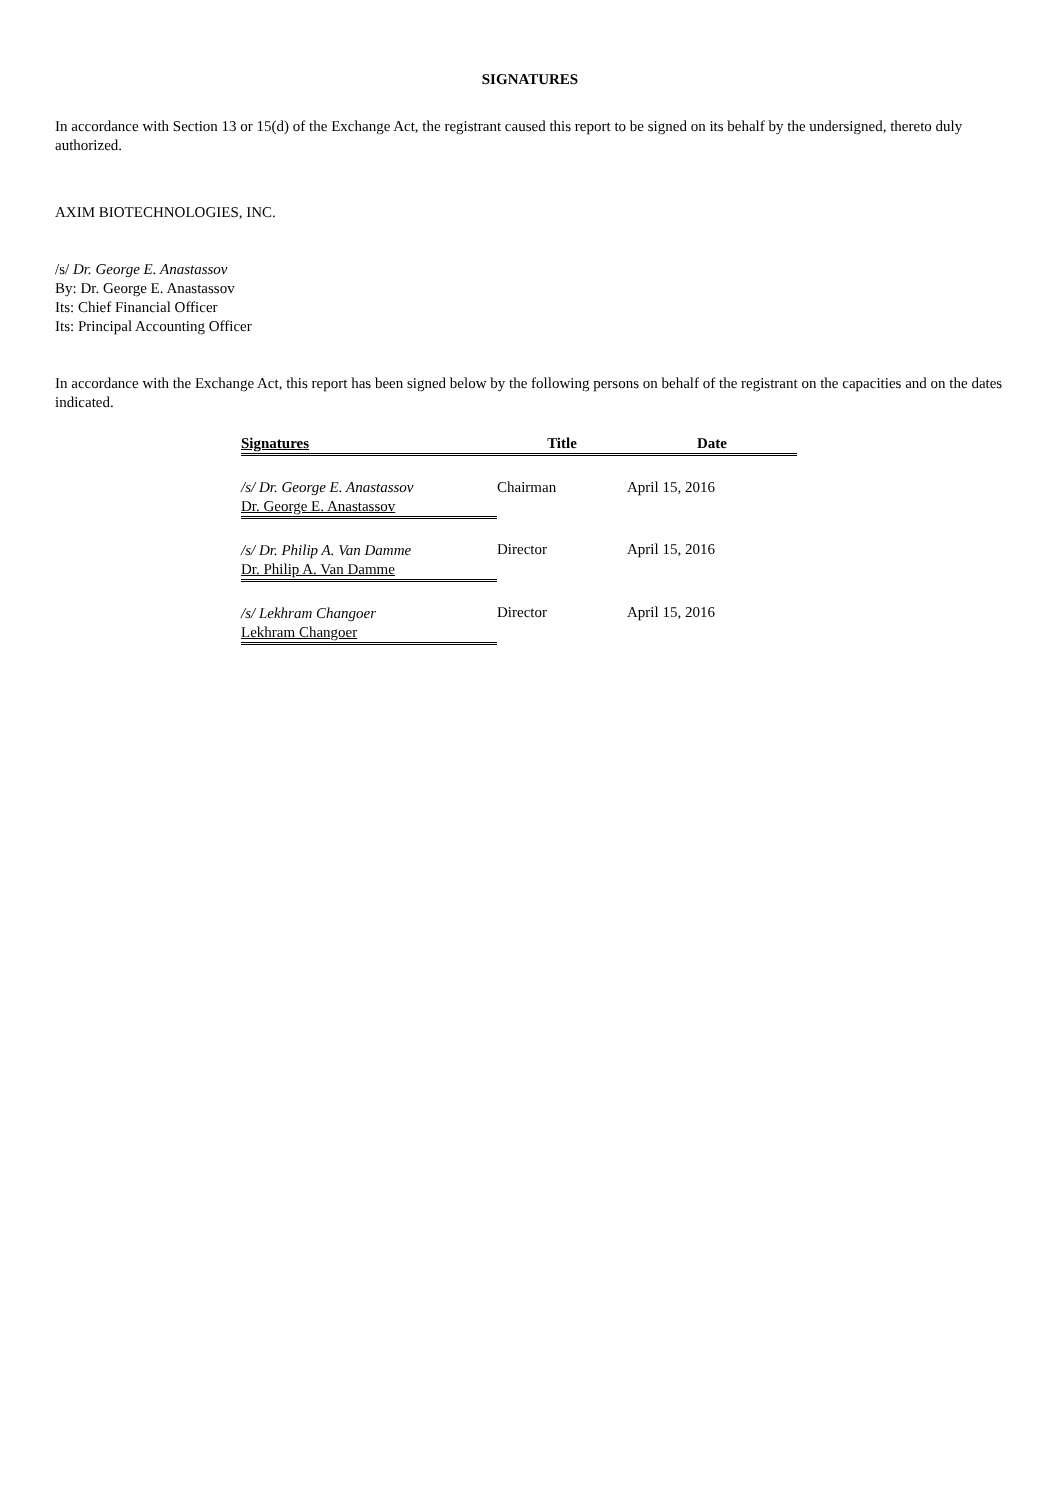SIGNATURES
In accordance with Section 13 or 15(d) of the Exchange Act, the registrant caused this report to be signed on its behalf by the undersigned, thereto duly authorized.
AXIM BIOTECHNOLOGIES, INC.
/s/ Dr. George E. Anastassov
By: Dr. George E. Anastassov
Its: Chief Financial Officer
Its: Principal Accounting Officer
In accordance with the Exchange Act, this report has been signed below by the following persons on behalf of the registrant on the capacities and on the dates indicated.
| Signatures | Title | Date |
| --- | --- | --- |
| /s/ Dr. George E. Anastassov Dr. George E. Anastassov | Chairman | April 15, 2016 |
| /s/ Dr. Philip A. Van Damme Dr. Philip A. Van Damme | Director | April 15, 2016 |
| /s/ Lekhram Changoer Lekhram Changoer | Director | April 15, 2016 |